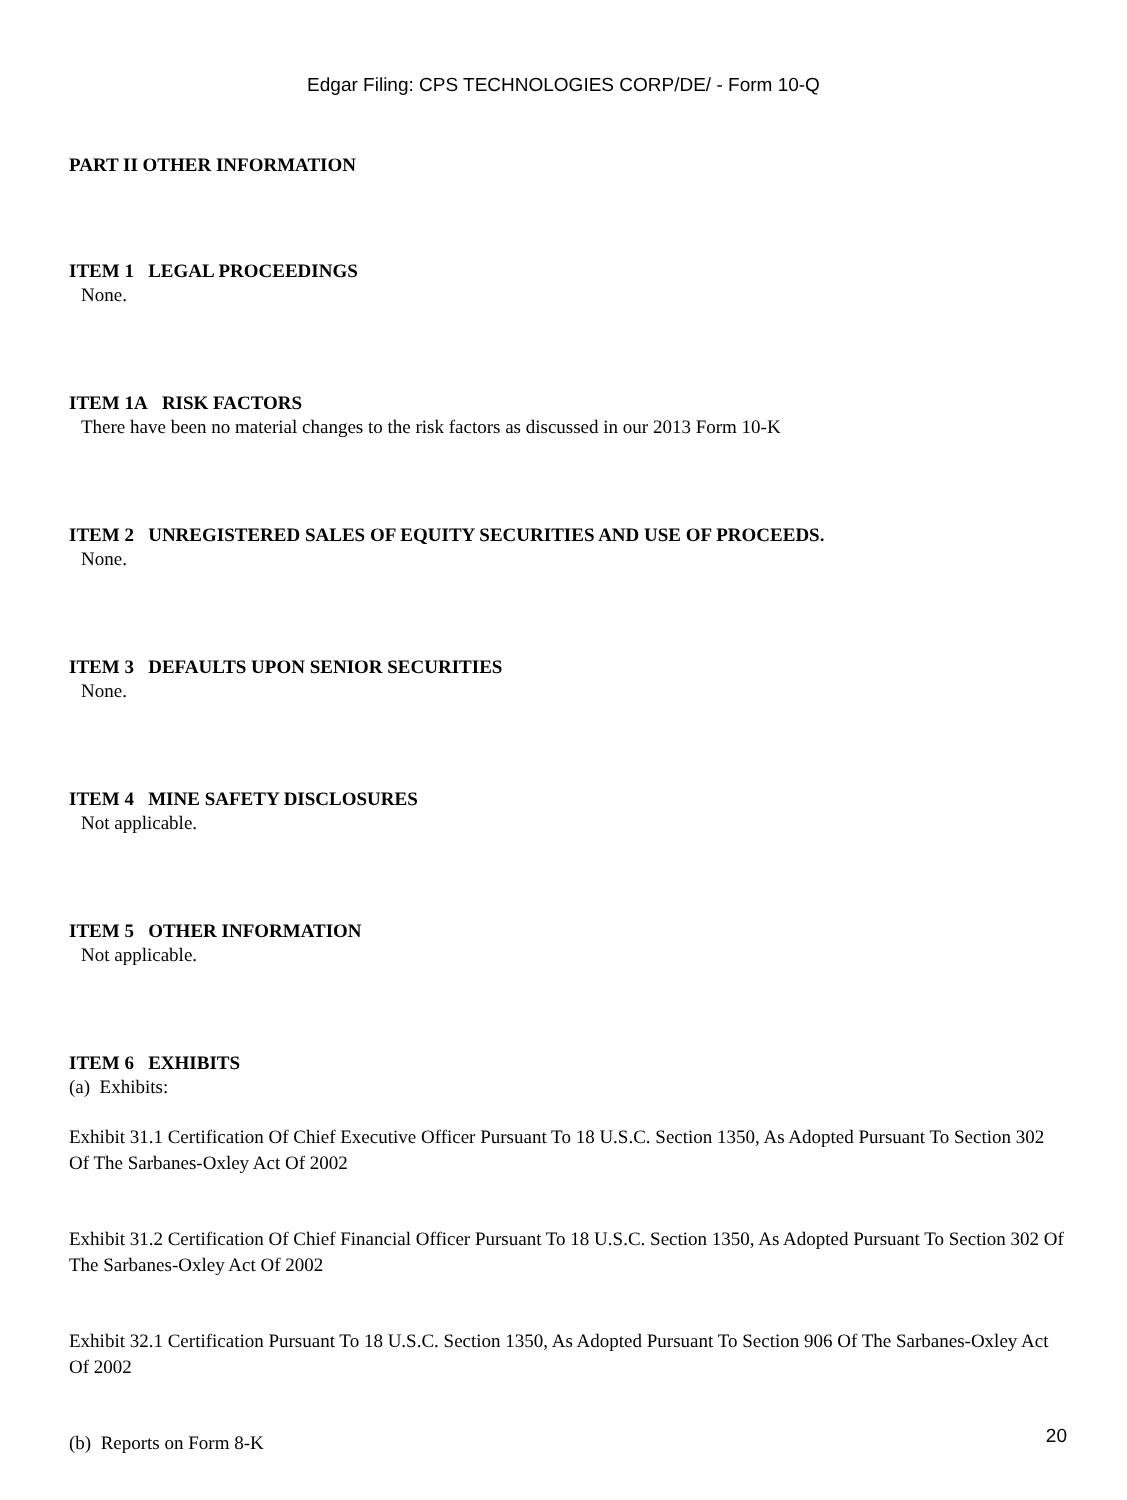Edgar Filing: CPS TECHNOLOGIES CORP/DE/ - Form 10-Q
PART II OTHER INFORMATION
ITEM 1 LEGAL PROCEEDINGS
None.
ITEM 1A RISK FACTORS
There have been no material changes to the risk factors as discussed in our 2013 Form 10-K
ITEM 2 UNREGISTERED SALES OF EQUITY SECURITIES AND USE OF PROCEEDS.
None.
ITEM 3 DEFAULTS UPON SENIOR SECURITIES
None.
ITEM 4 MINE SAFETY DISCLOSURES
Not applicable.
ITEM 5 OTHER INFORMATION
Not applicable.
ITEM 6 EXHIBITS
(a) Exhibits:
Exhibit 31.1 Certification Of Chief Executive Officer Pursuant To 18 U.S.C. Section 1350, As Adopted Pursuant To Section 302 Of The Sarbanes-Oxley Act Of 2002
Exhibit 31.2 Certification Of Chief Financial Officer Pursuant To 18 U.S.C. Section 1350, As Adopted Pursuant To Section 302 Of The Sarbanes-Oxley Act Of 2002
Exhibit 32.1 Certification Pursuant To 18 U.S.C. Section 1350, As Adopted Pursuant To Section 906 Of The Sarbanes-Oxley Act Of 2002
(b) Reports on Form 8-K
20